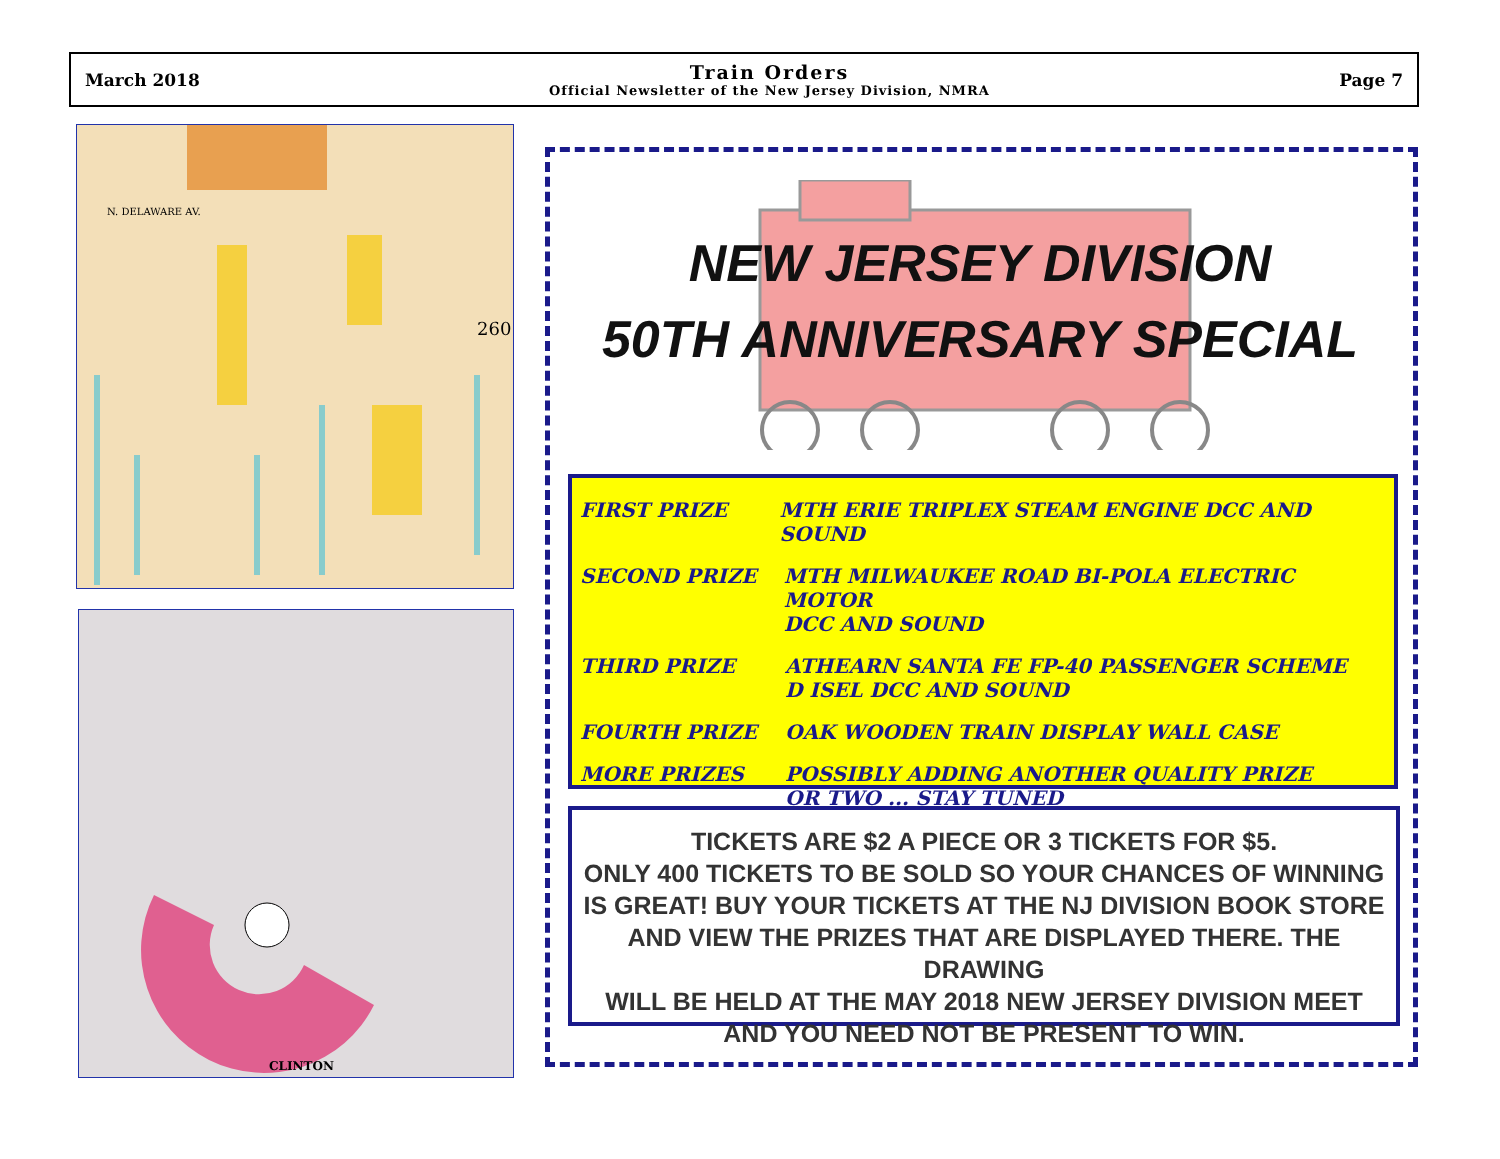March 2018
Train Orders
Official Newsletter of the New Jersey Division, NMRA
Page 7
N. DELAWARE AV.
260
CLINTON
NEW JERSEY DIVISION
50TH ANNIVERSARY SPECIAL
FIRST PRIZE MTH ERIE TRIPLEX STEAM ENGINE DCC AND SOUND
SECOND PRIZE MTH MILWAUKEE ROAD BI-POLA ELECTRIC MOTOR
DCC AND SOUND
THIRD PRIZE ATHEARN SANTA FE FP-40 PASSENGER SCHEME
D ISEL DCC AND SOUND
FOURTH PRIZE OAK WOODEN TRAIN DISPLAY WALL CASE
MORE PRIZES POSSIBLY ADDING ANOTHER QUALITY PRIZE
OR TWO ... STAY TUNED
TICKETS ARE $2 A PIECE OR 3 TICKETS FOR $5.
ONLY 400 TICKETS TO BE SOLD SO YOUR CHANCES OF WINNING
IS GREAT! BUY YOUR TICKETS AT THE NJ DIVISION BOOK STORE
AND VIEW THE PRIZES THAT ARE DISPLAYED THERE. THE DRAWING
WILL BE HELD AT THE MAY 2018 NEW JERSEY DIVISION MEET
AND YOU NEED NOT BE PRESENT TO WIN.